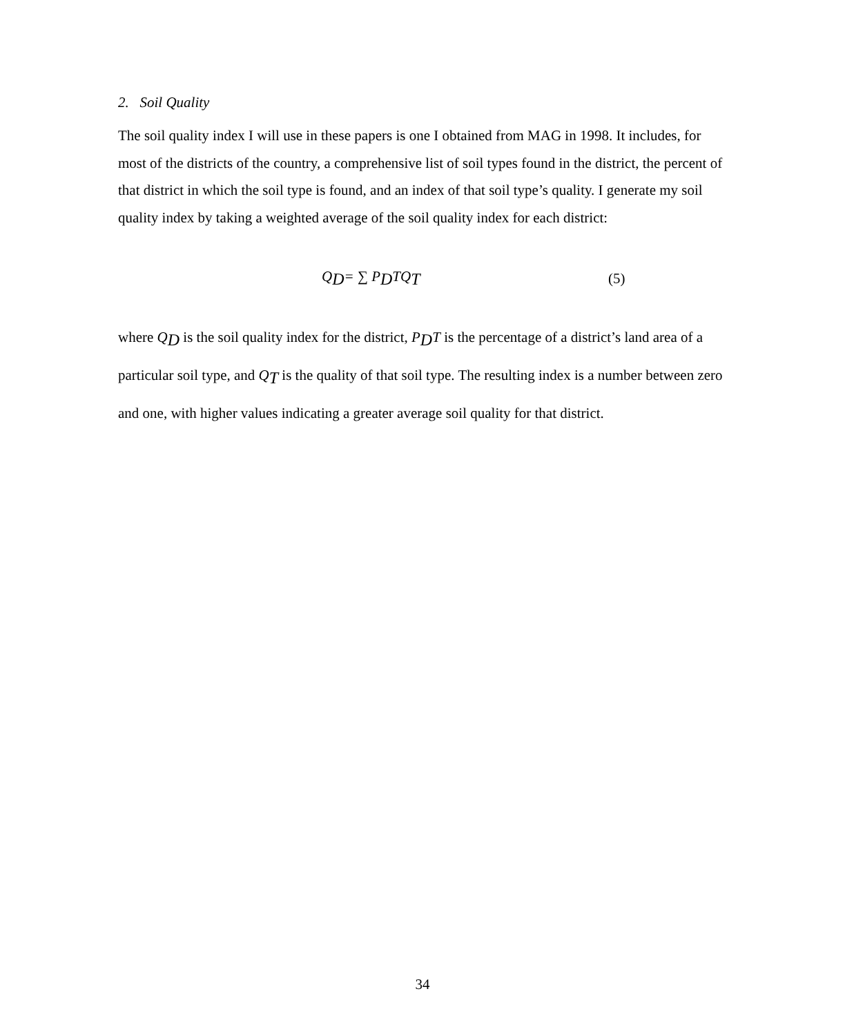2. Soil Quality
The soil quality index I will use in these papers is one I obtained from MAG in 1998. It includes, for most of the districts of the country, a comprehensive list of soil types found in the district, the percent of that district in which the soil type is found, and an index of that soil type’s quality. I generate my soil quality index by taking a weighted average of the soil quality index for each district:
Q<sub>D</sub>= ∑ P<sub>D</sub>TQ<sub>T</sub> (5)
where Q<sub>D</sub> is the soil quality index for the district, P<sub>D</sub>T is the percentage of a district’s land area of a particular soil type, and Q<sub>T</sub> is the quality of that soil type. The resulting index is a number between zero and one, with higher values indicating a greater average soil quality for that district.
34